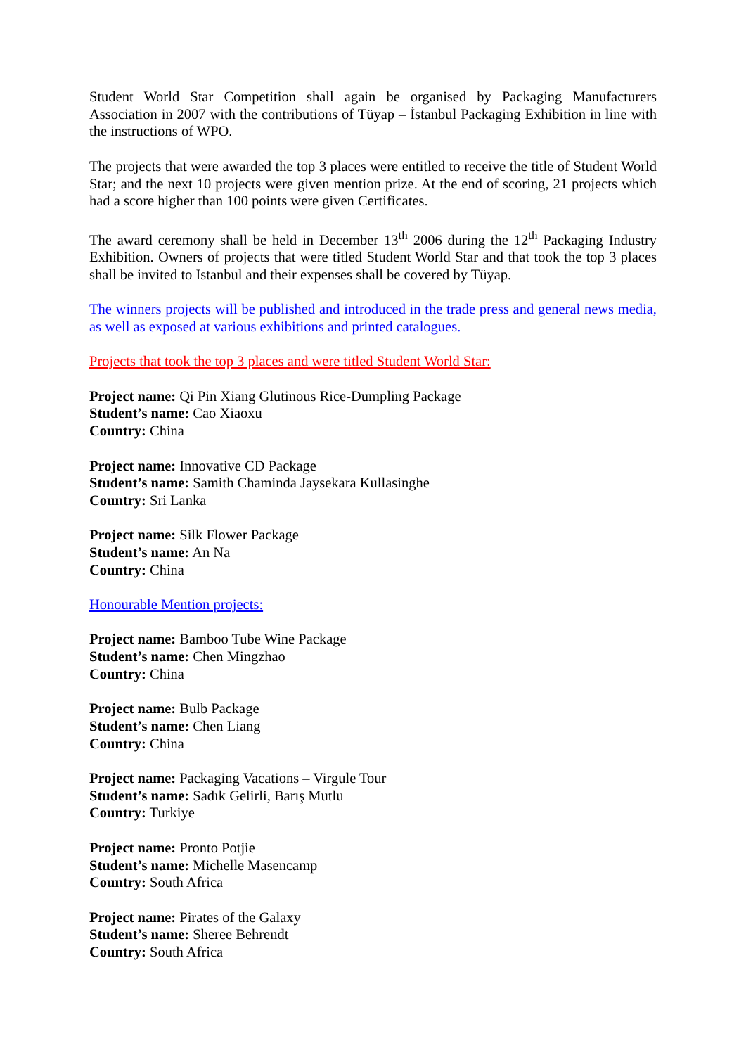Student World Star Competition shall again be organised by Packaging Manufacturers Association in 2007 with the contributions of Tüyap – İstanbul Packaging Exhibition in line with the instructions of WPO.
The projects that were awarded the top 3 places were entitled to receive the title of Student World Star; and the next 10 projects were given mention prize. At the end of scoring, 21 projects which had a score higher than 100 points were given Certificates.
The award ceremony shall be held in December 13<sup>th</sup> 2006 during the 12<sup>th</sup> Packaging Industry Exhibition. Owners of projects that were titled Student World Star and that took the top 3 places shall be invited to Istanbul and their expenses shall be covered by Tüyap.
The winners projects will be published and introduced in the trade press and general news media, as well as exposed at various exhibitions and printed catalogues.
Projects that took the top 3 places and were titled Student World Star:
Project name: Qi Pin Xiang Glutinous Rice-Dumpling Package
Student’s name: Cao Xiaoxu
Country: China
Project name: Innovative CD Package
Student’s name: Samith Chaminda Jaysekara Kullasinghe
Country: Sri Lanka
Project name: Silk Flower Package
Student’s name: An Na
Country: China
Honourable Mention projects:
Project name: Bamboo Tube Wine Package
Student’s name: Chen Mingzhao
Country: China
Project name: Bulb Package
Student’s name: Chen Liang
Country: China
Project name: Packaging Vacations – Virgule Tour
Student’s name: Sadık Gelirli, Barış Mutlu
Country: Turkiye
Project name: Pronto Potjie
Student’s name: Michelle Masencamp
Country: South Africa
Project name: Pirates of the Galaxy
Student’s name: Sheree Behrendt
Country: South Africa